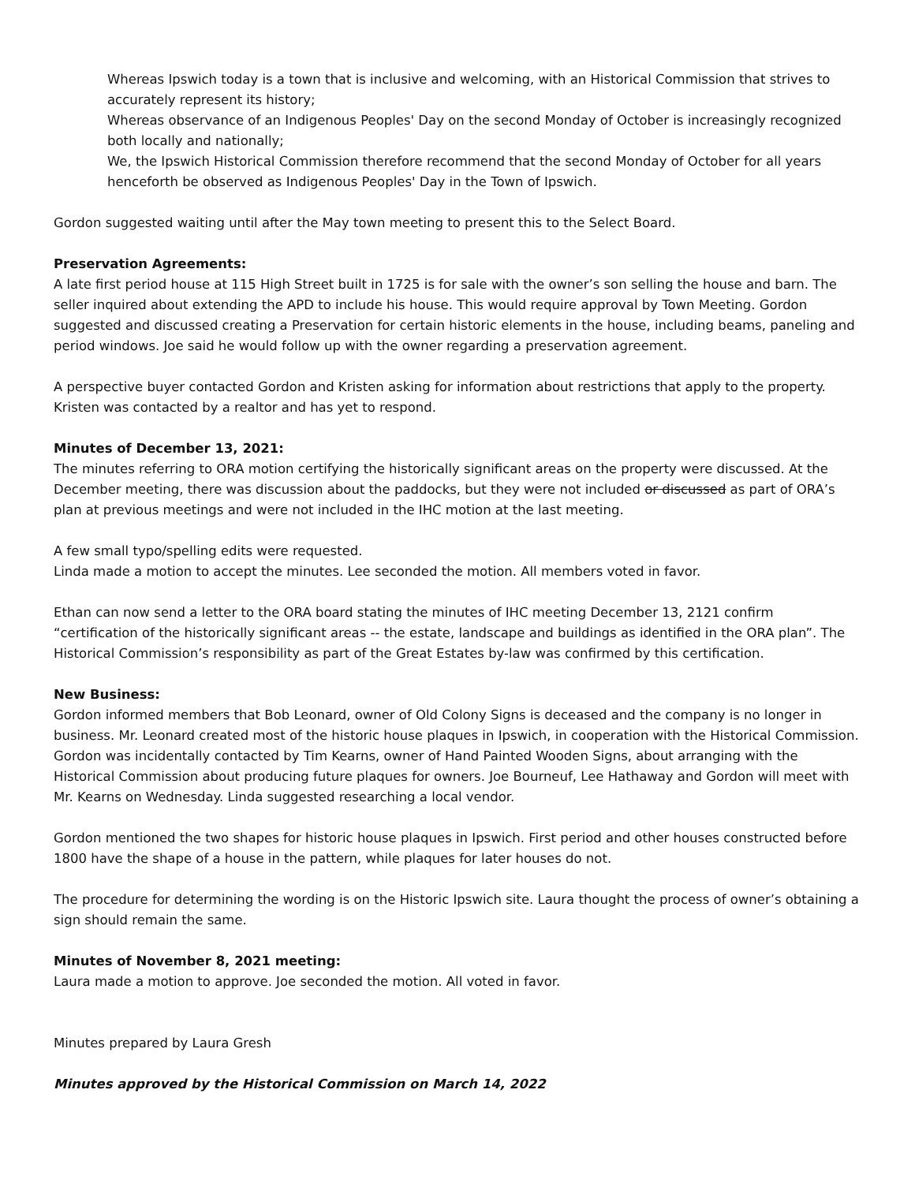Whereas Ipswich today is a town that is inclusive and welcoming, with an Historical Commission that strives to accurately represent its history;
Whereas observance of an Indigenous Peoples' Day on the second Monday of October is increasingly recognized both locally and nationally;
We, the Ipswich Historical Commission therefore recommend that the second Monday of October for all years henceforth be observed as Indigenous Peoples' Day in the Town of Ipswich.
Gordon suggested waiting until after the May town meeting to present this to the Select Board.
Preservation Agreements:
A late first period house at 115 High Street built in 1725 is for sale with the owner’s son selling the house and barn. The seller inquired about extending the APD to include his house. This would require approval by Town Meeting. Gordon suggested and discussed creating a Preservation for certain historic elements in the house, including beams, paneling and period windows. Joe said he would follow up with the owner regarding a preservation agreement.
A perspective buyer contacted Gordon and Kristen asking for information about restrictions that apply to the property. Kristen was contacted by a realtor and has yet to respond.
Minutes of December 13, 2021:
The minutes referring to ORA motion certifying the historically significant areas on the property were discussed. At the December meeting, there was discussion about the paddocks, but they were not included or discussed as part of ORA’s plan at previous meetings and were not included in the IHC motion at the last meeting.
A few small typo/spelling edits were requested.
Linda made a motion to accept the minutes. Lee seconded the motion. All members voted in favor.
Ethan can now send a letter to the ORA board stating the minutes of IHC meeting December 13, 2121 confirm “certification of the historically significant areas -- the estate, landscape and buildings as identified in the ORA plan”. The Historical Commission’s responsibility as part of the Great Estates by-law was confirmed by this certification.
New Business:
Gordon informed members that Bob Leonard, owner of Old Colony Signs is deceased and the company is no longer in business. Mr. Leonard created most of the historic house plaques in Ipswich, in cooperation with the Historical Commission. Gordon was incidentally contacted by Tim Kearns, owner of Hand Painted Wooden Signs, about arranging with the Historical Commission about producing future plaques for owners. Joe Bourneuf, Lee Hathaway and Gordon will meet with Mr. Kearns on Wednesday. Linda suggested researching a local vendor.
Gordon mentioned the two shapes for historic house plaques in Ipswich. First period and other houses constructed before 1800 have the shape of a house in the pattern, while plaques for later houses do not.
The procedure for determining the wording is on the Historic Ipswich site. Laura thought the process of owner’s obtaining a sign should remain the same.
Minutes of November 8, 2021 meeting:
Laura made a motion to approve. Joe seconded the motion. All voted in favor.
Minutes prepared by Laura Gresh
Minutes approved by the Historical Commission on March 14, 2022